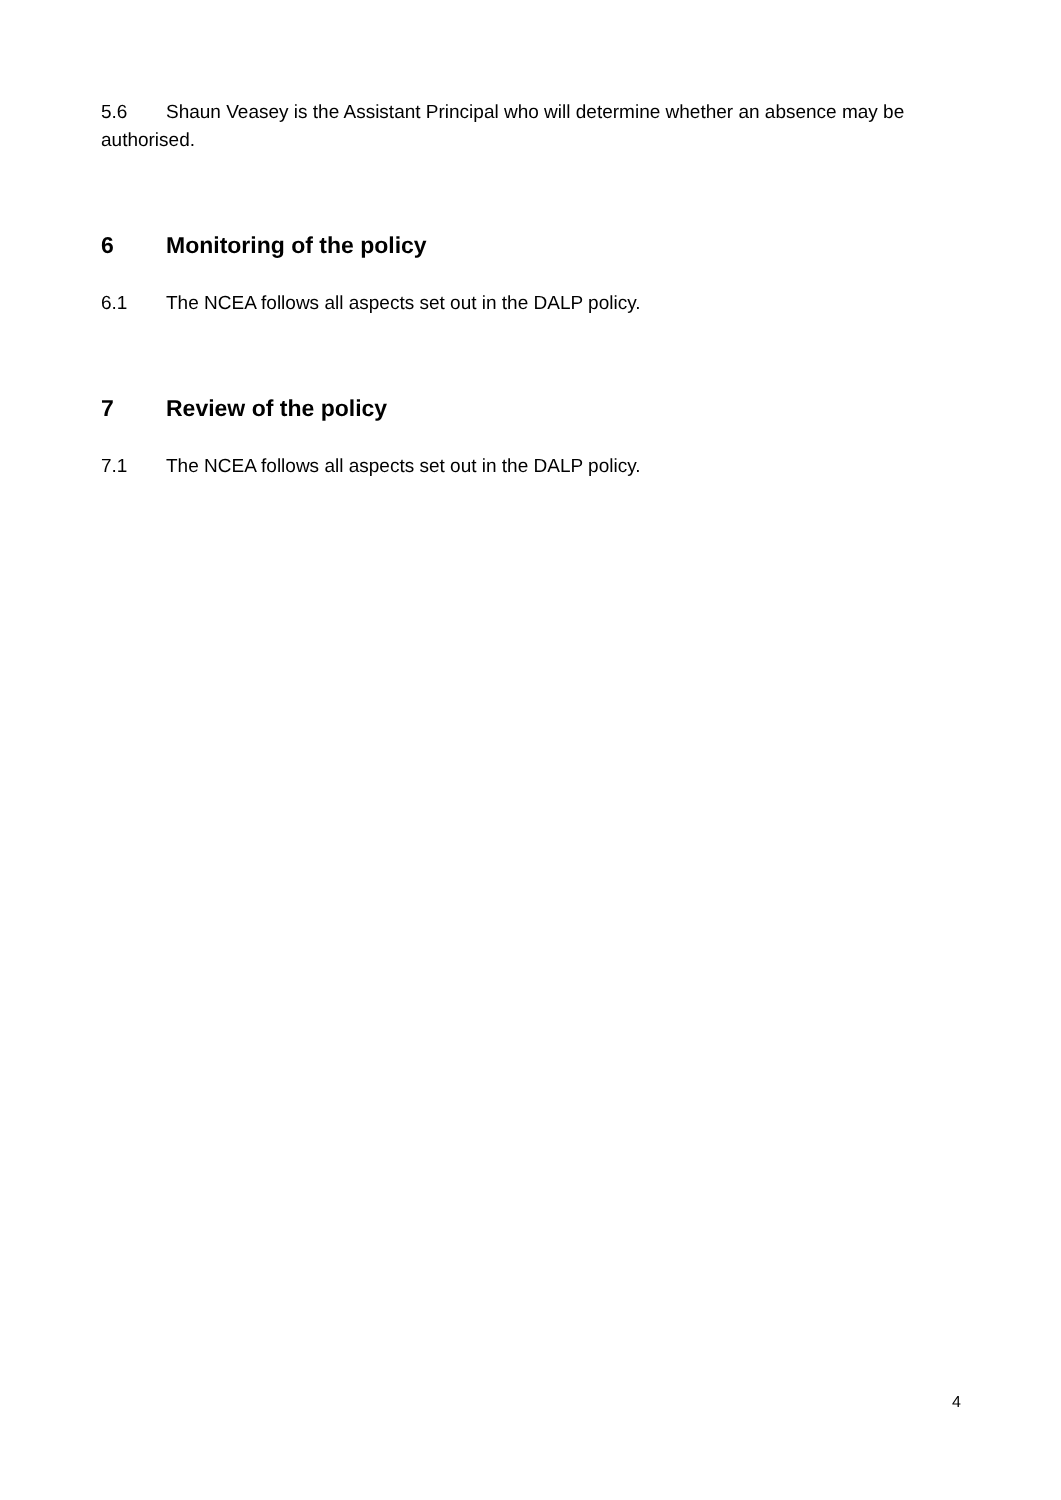5.6 Shaun Veasey is the Assistant Principal who will determine whether an absence may be authorised.
6 Monitoring of the policy
6.1 The NCEA follows all aspects set out in the DALP policy.
7 Review of the policy
7.1 The NCEA follows all aspects set out in the DALP policy.
4